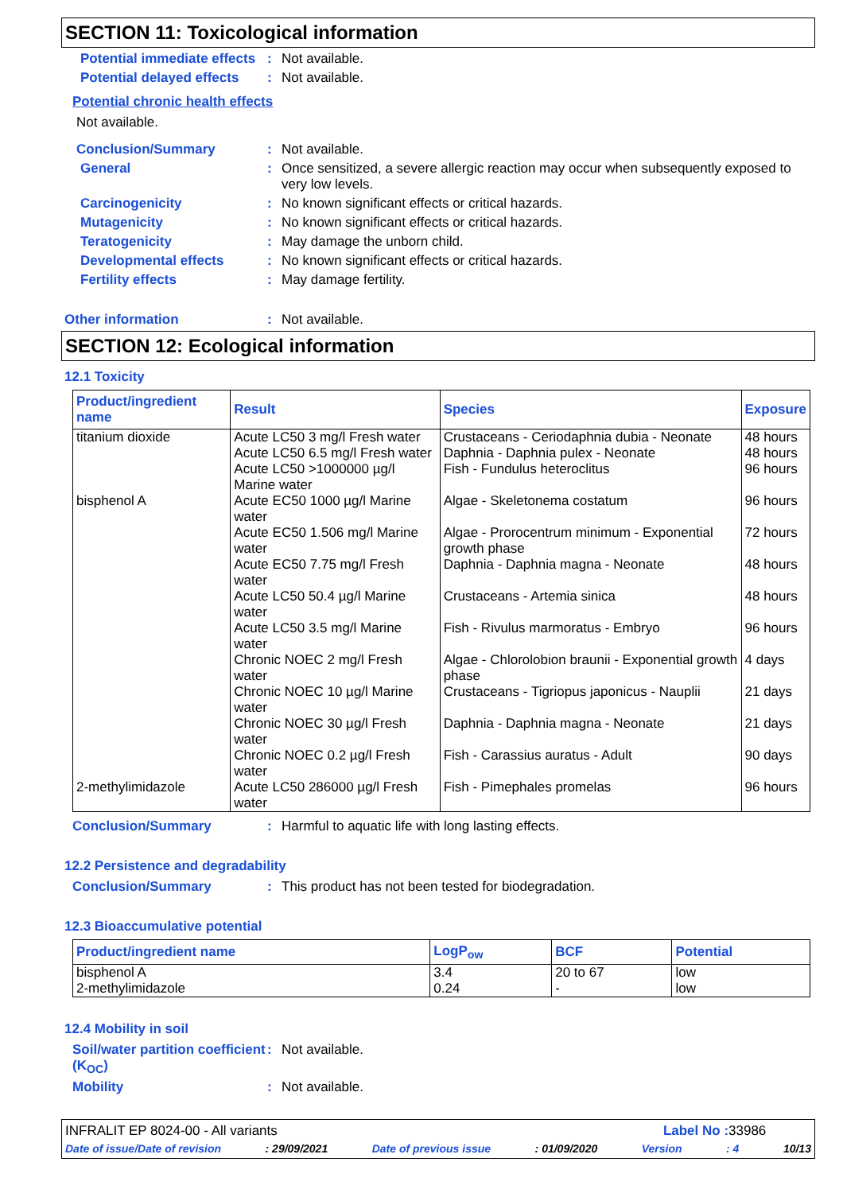SECTION 11: Toxicological information
Potential immediate effects
: Not available.
Potential delayed effects
: Not available.
Potential chronic health effects
Not available.
Conclusion/Summary : Not available.
General : Once sensitized, a severe allergic reaction may occur when subsequently exposed to very low levels.
Carcinogenicity : No known significant effects or critical hazards.
Mutagenicity : No known significant effects or critical hazards.
Teratogenicity : May damage the unborn child.
Developmental effects : No known significant effects or critical hazards.
Fertility effects : May damage fertility.
Other information : Not available.
SECTION 12: Ecological information
12.1 Toxicity
| Product/ingredient name | Result | Species | Exposure |
| --- | --- | --- | --- |
| titanium dioxide | Acute LC50 3 mg/l Fresh water | Crustaceans - Ceriodaphnia dubia - Neonate | 48 hours |
| | Acute LC50 6.5 mg/l Fresh water | Daphnia - Daphnia pulex - Neonate | 48 hours |
| | Acute LC50 >1000000 µg/l Marine water | Fish - Fundulus heteroclitus | 96 hours |
| bisphenol A | Acute EC50 1000 µg/l Marine water | Algae - Skeletonema costatum | 96 hours |
| | Acute EC50 1.506 mg/l Marine water | Algae - Prorocentrum minimum - Exponential growth phase | 72 hours |
| | Acute EC50 7.75 mg/l Fresh water | Daphnia - Daphnia magna - Neonate | 48 hours |
| | Acute LC50 50.4 µg/l Marine water | Crustaceans - Artemia sinica | 48 hours |
| | Acute LC50 3.5 mg/l Marine water | Fish - Rivulus marmoratus - Embryo | 96 hours |
| | Chronic NOEC 2 mg/l Fresh water | Algae - Chlorolobion braunii - Exponential growth phase | 4 days |
| | Chronic NOEC 10 µg/l Marine water | Crustaceans - Tigriopus japonicus - Nauplii | 21 days |
| | Chronic NOEC 30 µg/l Fresh water | Daphnia - Daphnia magna - Neonate | 21 days |
| | Chronic NOEC 0.2 µg/l Fresh water | Fish - Carassius auratus - Adult | 90 days |
| 2-methylimidazole | Acute LC50 286000 µg/l Fresh water | Fish - Pimephales promelas | 96 hours |
Conclusion/Summary : Harmful to aquatic life with long lasting effects.
12.2 Persistence and degradability
Conclusion/Summary : This product has not been tested for biodegradation.
12.3 Bioaccumulative potential
| Product/ingredient name | LogP<sub>ow</sub> | BCF | Potential |
| --- | --- | --- | --- |
| bisphenol A | 3.4 | 20 to 67 | low |
| 2-methylimidazole | 0.24 | - | low |
12.4 Mobility in soil
Soil/water partition coefficient (K<sub>OC</sub>)
: Not available.
Mobility : Not available.
INFRALIT EP 8024-00 - All variants Label No : 33986
Date of issue/Date of revision: 29/09/2021 Date of previous issue: 01/09/2020 Version: 4 10/13